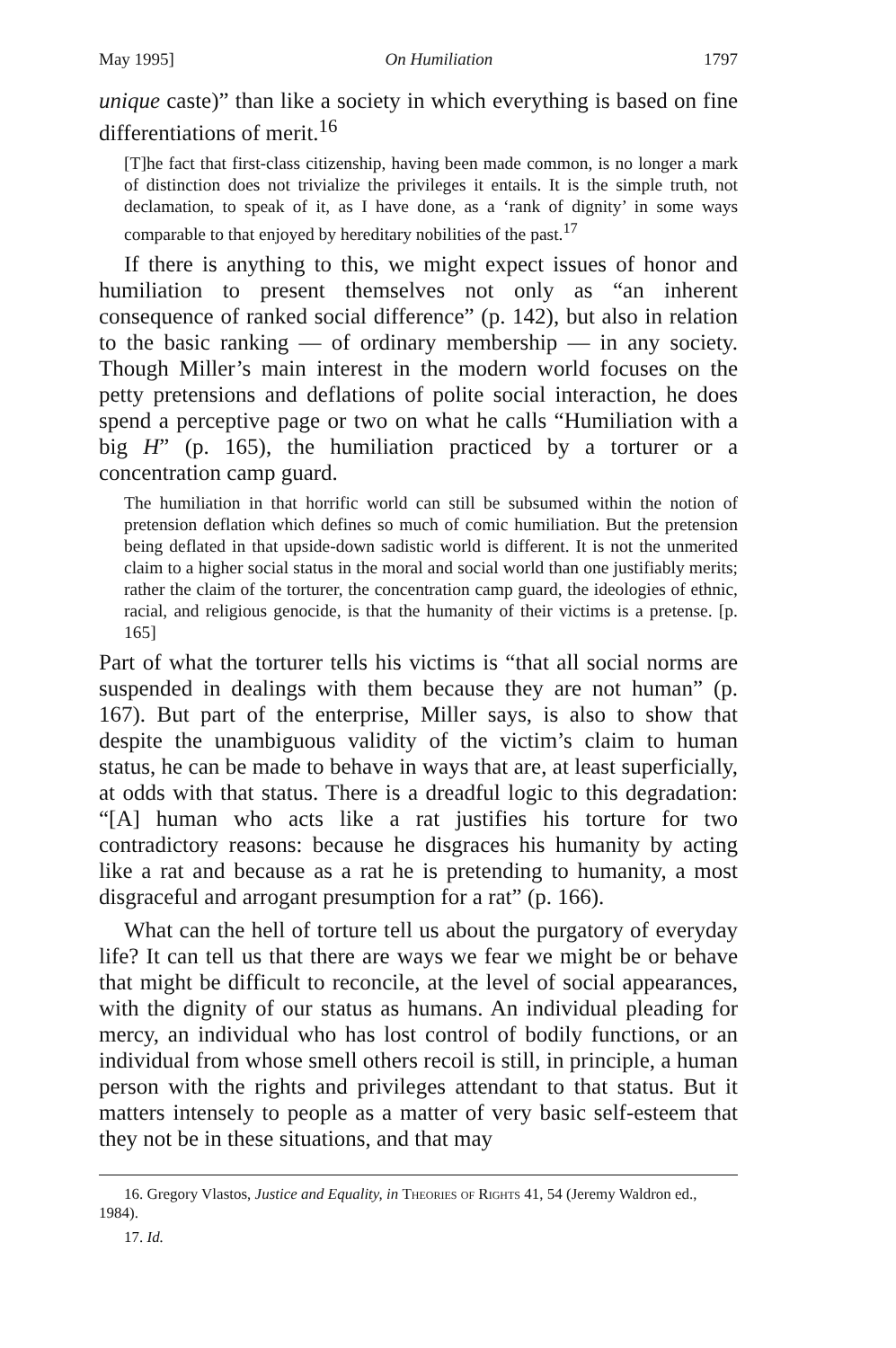May 1995] On Humiliation 1797
unique caste)” than like a society in which everything is based on fine differentiations of merit.<sup>16</sup>
[T]he fact that first-class citizenship, having been made common, is no longer a mark of distinction does not trivialize the privileges it entails. It is the simple truth, not declamation, to speak of it, as I have done, as a ‘rank of dignity’ in some ways comparable to that enjoyed by hereditary nobilities of the past.<sup>17</sup>
If there is anything to this, we might expect issues of honor and humiliation to present themselves not only as “an inherent consequence of ranked social difference” (p. 142), but also in relation to the basic ranking — of ordinary membership — in any society. Though Miller’s main interest in the modern world focuses on the petty pretensions and deflations of polite social interaction, he does spend a perceptive page or two on what he calls “Humiliation with a big H” (p. 165), the humiliation practiced by a torturer or a concentration camp guard.
The humiliation in that horrific world can still be subsumed within the notion of pretension deflation which defines so much of comic humiliation. But the pretension being deflated in that upside-down sadistic world is different. It is not the unmerited claim to a higher social status in the moral and social world than one justifiably merits; rather the claim of the torturer, the concentration camp guard, the ideologies of ethnic, racial, and religious genocide, is that the humanity of their victims is a pretense. [p. 165]
Part of what the torturer tells his victims is “that all social norms are suspended in dealings with them because they are not human” (p. 167). But part of the enterprise, Miller says, is also to show that despite the unambiguous validity of the victim’s claim to human status, he can be made to behave in ways that are, at least superficially, at odds with that status. There is a dreadful logic to this degradation: “[A] human who acts like a rat justifies his torture for two contradictory reasons: because he disgraces his humanity by acting like a rat and because as a rat he is pretending to humanity, a most disgraceful and arrogant presumption for a rat” (p. 166).
What can the hell of torture tell us about the purgatory of everyday life? It can tell us that there are ways we fear we might be or behave that might be difficult to reconcile, at the level of social appearances, with the dignity of our status as humans. An individual pleading for mercy, an individual who has lost control of bodily functions, or an individual from whose smell others recoil is still, in principle, a human person with the rights and privileges attendant to that status. But it matters intensely to people as a matter of very basic self-esteem that they not be in these situations, and that may
16. Gregory Vlastos, Justice and Equality, in Theories of Rights 41, 54 (Jeremy Waldron ed., 1984).
17. Id.